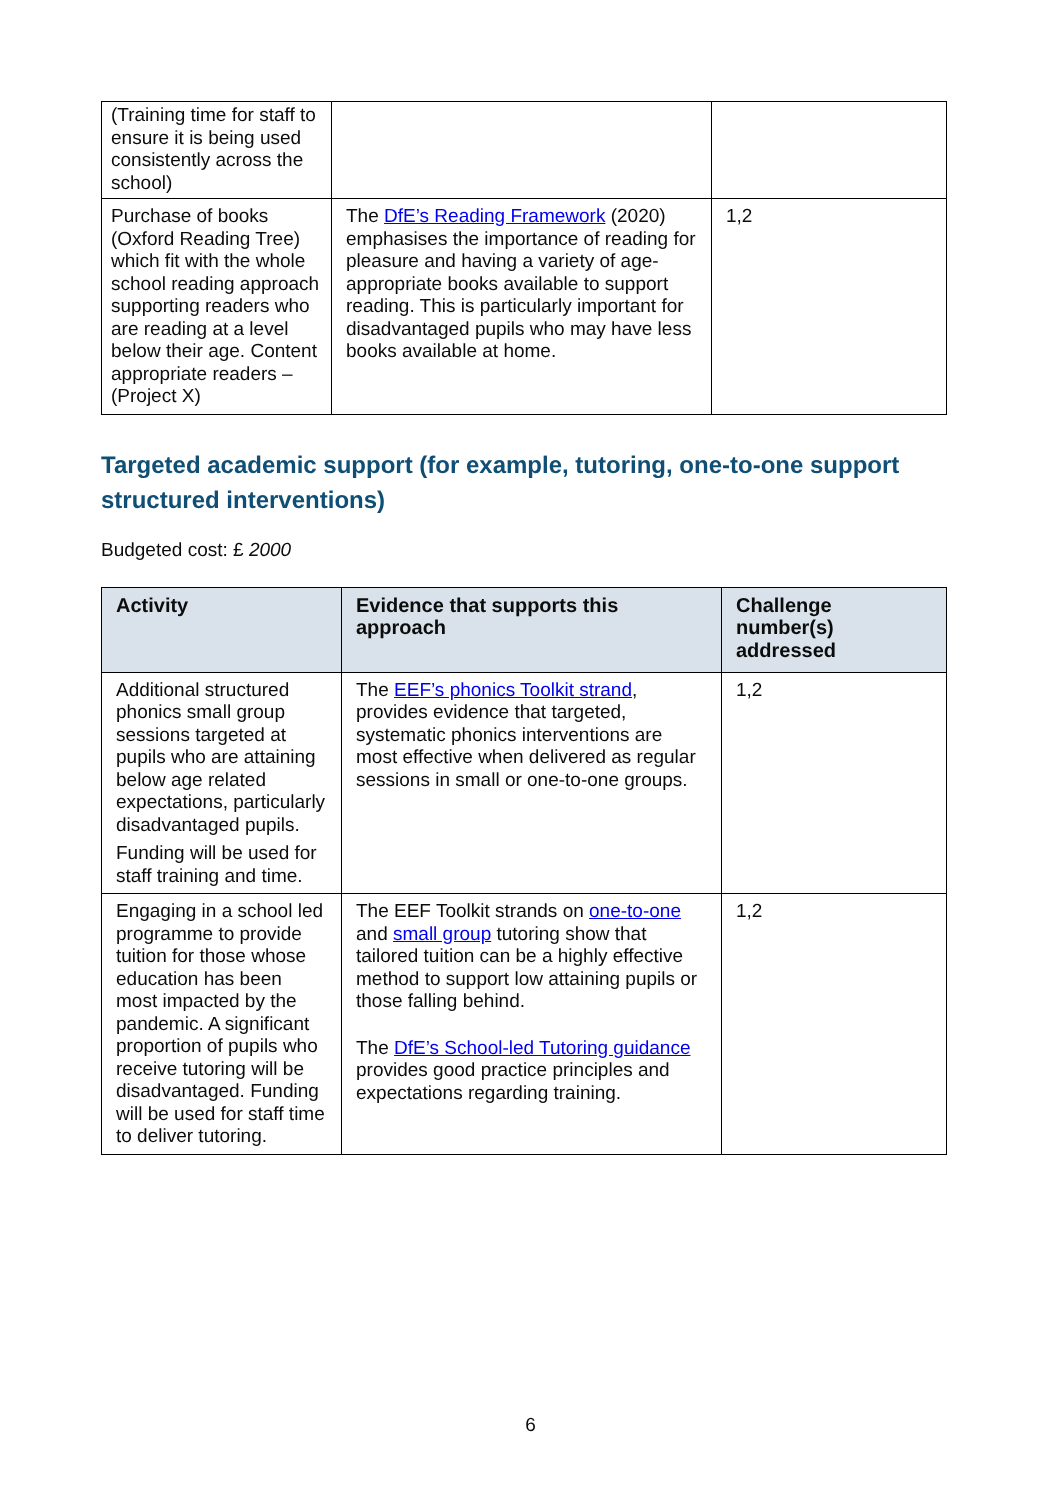| (Training time for staff to ensure it is being used consistently across the school) | | |
| Purchase of books (Oxford Reading Tree) which fit with the whole school reading approach supporting readers who are reading at a level below their age. Content appropriate readers – (Project X) | The DfE’s Reading Framework (2020) emphasises the importance of reading for pleasure and having a variety of age-appropriate books available to support reading. This is particularly important for disadvantaged pupils who may have less books available at home. | 1,2 |
Targeted academic support (for example, tutoring, one-to-one support structured interventions)
Budgeted cost: £ 2000
| Activity | Evidence that supports this approach | Challenge number(s) addressed |
| --- | --- | --- |
| Additional structured phonics small group sessions targeted at pupils who are attaining below age related expectations, particularly disadvantaged pupils. Funding will be used for staff training and time. | The EEF’s phonics Toolkit strand , provides evidence that targeted, systematic phonics interventions are most effective when delivered as regular sessions in small or one-to-one groups. | 1,2 |
| Engaging in a school led programme to provide tuition for those whose education has been most impacted by the pandemic. A significant proportion of pupils who receive tutoring will be disadvantaged. Funding will be used for staff time to deliver tutoring. | The EEF Toolkit strands on one-to-one and small group tutoring show that tailored tuition can be a highly effective method to support low attaining pupils or those falling behind. The DfE’s School-led Tutoring guidance provides good practice principles and expectations regarding training. | 1,2 |
6